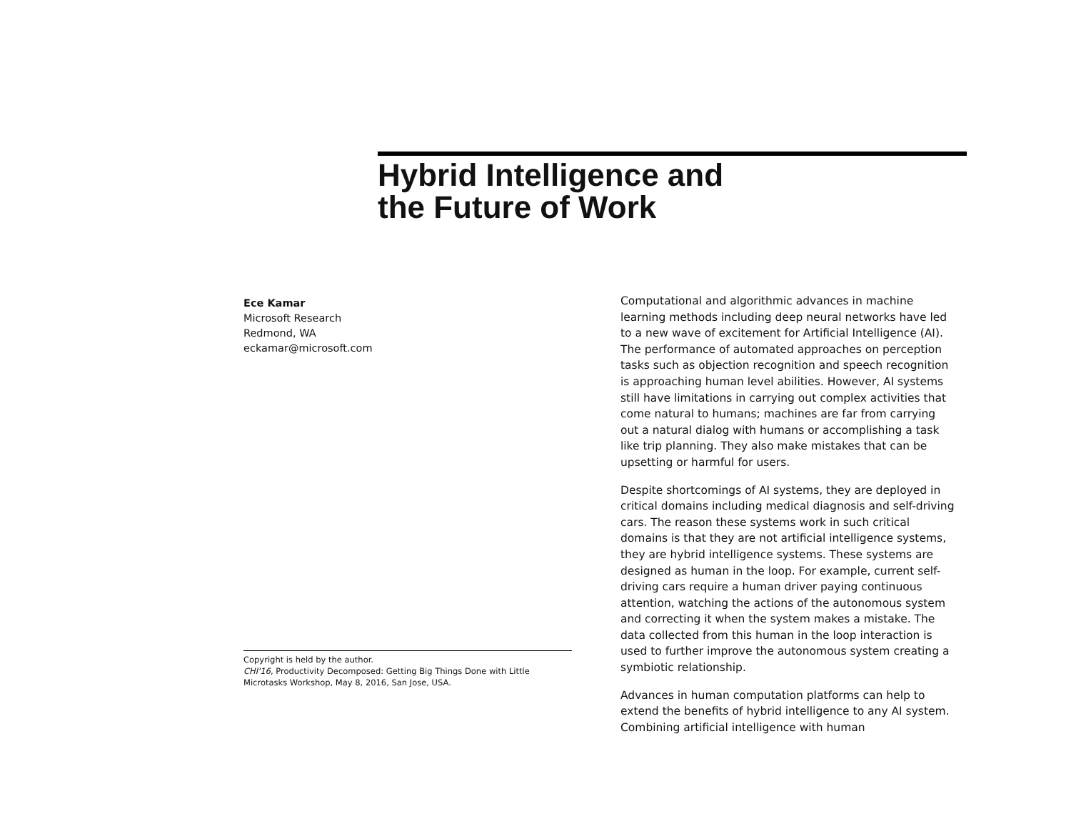Hybrid Intelligence and
the Future of Work
Ece Kamar
Microsoft Research
Redmond, WA
eckamar@microsoft.com
Computational and algorithmic advances in machine learning methods including deep neural networks have led to a new wave of excitement for Artificial Intelligence (AI). The performance of automated approaches on perception tasks such as objection recognition and speech recognition is approaching human level abilities. However, AI systems still have limitations in carrying out complex activities that come natural to humans; machines are far from carrying out a natural dialog with humans or accomplishing a task like trip planning. They also make mistakes that can be upsetting or harmful for users.
Despite shortcomings of AI systems, they are deployed in critical domains including medical diagnosis and self-driving cars. The reason these systems work in such critical domains is that they are not artificial intelligence systems, they are hybrid intelligence systems. These systems are designed as human in the loop. For example, current self-driving cars require a human driver paying continuous attention, watching the actions of the autonomous system and correcting it when the system makes a mistake. The data collected from this human in the loop interaction is used to further improve the autonomous system creating a symbiotic relationship.
Advances in human computation platforms can help to extend the benefits of hybrid intelligence to any AI system. Combining artificial intelligence with human
Copyright is held by the author.
CHI'16, Productivity Decomposed: Getting Big Things Done with Little Microtasks Workshop, May 8, 2016, San Jose, USA.